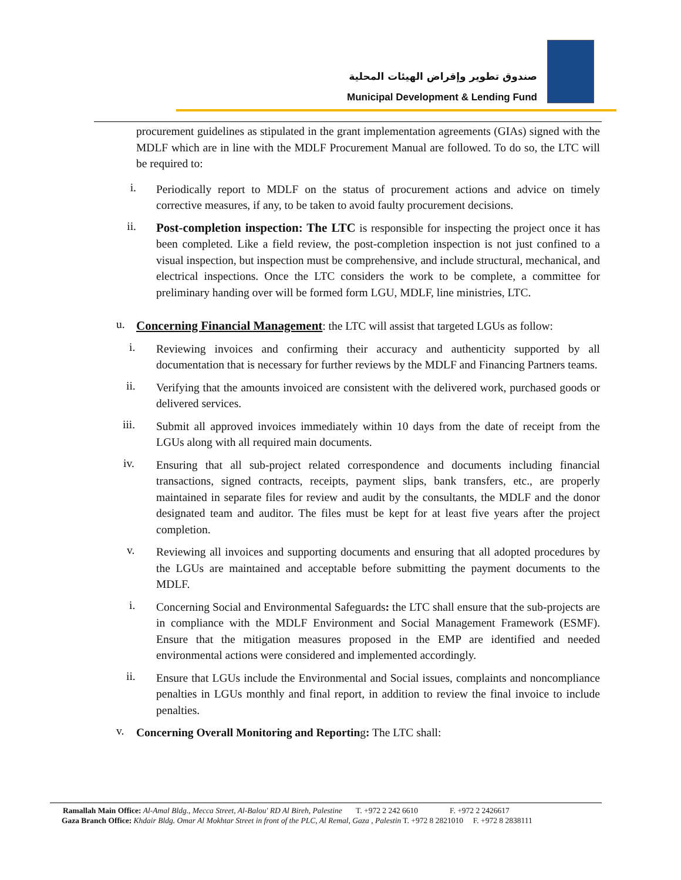صندوق تطوير وإقراض الهيئات المحلية
Municipal Development & Lending Fund
procurement guidelines as stipulated in the grant implementation agreements (GIAs) signed with the MDLF which are in line with the MDLF Procurement Manual are followed. To do so, the LTC will be required to:
i.
Periodically report to MDLF on the status of procurement actions and advice on timely corrective measures, if any, to be taken to avoid faulty procurement decisions.
ii.
Post-completion inspection: The LTC is responsible for inspecting the project once it has been completed. Like a field review, the post-completion inspection is not just confined to a visual inspection, but inspection must be comprehensive, and include structural, mechanical, and electrical inspections. Once the LTC considers the work to be complete, a committee for preliminary handing over will be formed form LGU, MDLF, line ministries, LTC.
u.
Concerning Financial Management: the LTC will assist that targeted LGUs as follow:
i.
Reviewing invoices and confirming their accuracy and authenticity supported by all documentation that is necessary for further reviews by the MDLF and Financing Partners teams.
ii.
Verifying that the amounts invoiced are consistent with the delivered work, purchased goods or delivered services.
iii.
Submit all approved invoices immediately within 10 days from the date of receipt from the LGUs along with all required main documents.
iv.
Ensuring that all sub-project related correspondence and documents including financial transactions, signed contracts, receipts, payment slips, bank transfers, etc., are properly maintained in separate files for review and audit by the consultants, the MDLF and the donor designated team and auditor. The files must be kept for at least five years after the project completion.
v.
Reviewing all invoices and supporting documents and ensuring that all adopted procedures by the LGUs are maintained and acceptable before submitting the payment documents to the MDLF.
i.
Concerning Social and Environmental Safeguards: the LTC shall ensure that the sub-projects are in compliance with the MDLF Environment and Social Management Framework (ESMF). Ensure that the mitigation measures proposed in the EMP are identified and needed environmental actions were considered and implemented accordingly.
ii.
Ensure that LGUs include the Environmental and Social issues, complaints and noncompliance penalties in LGUs monthly and final report, in addition to review the final invoice to include penalties.
v.
Concerning Overall Monitoring and Reporting: The LTC shall:
Ramallah Main Office: Al-Amal Bldg., Mecca Street, Al-Balou' RD Al Bireh, Palestine T. +972 2 242 6610 F. +972 2 2426617
Gaza Branch Office: Khdair Bldg. Omar Al Mokhtar Street in front of the PLC, Al Remal, Gaza , Palestin T. +972 8 2821010 F. +972 8 2838111